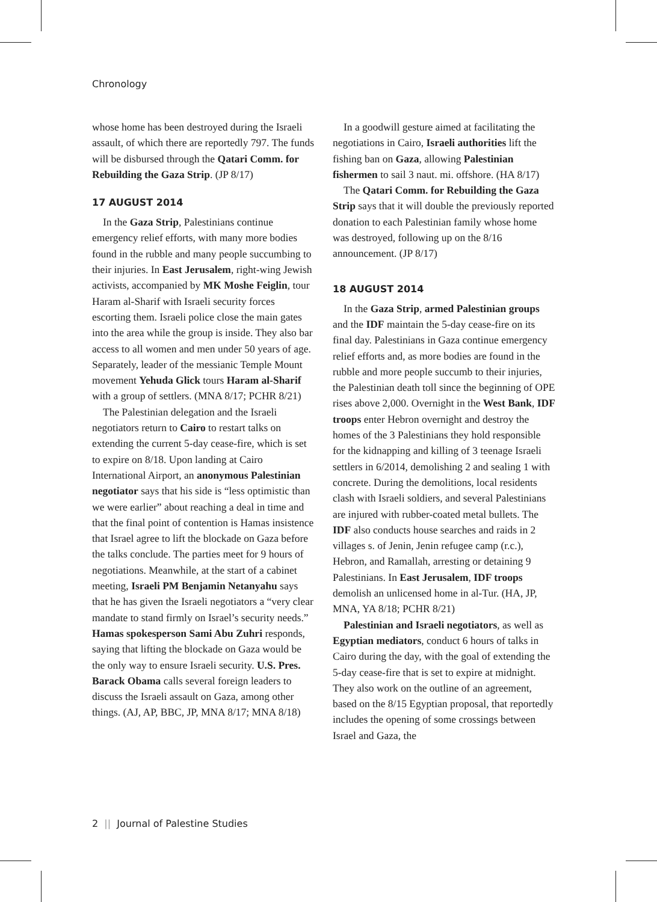Chronology
whose home has been destroyed during the Israeli assault, of which there are reportedly 797. The funds will be disbursed through the Qatari Comm. for Rebuilding the Gaza Strip. (JP 8/17)
17 AUGUST 2014
In the Gaza Strip, Palestinians continue emergency relief efforts, with many more bodies found in the rubble and many people succumbing to their injuries. In East Jerusalem, right-wing Jewish activists, accompanied by MK Moshe Feiglin, tour Haram al-Sharif with Israeli security forces escorting them. Israeli police close the main gates into the area while the group is inside. They also bar access to all women and men under 50 years of age. Separately, leader of the messianic Temple Mount movement Yehuda Glick tours Haram al-Sharif with a group of settlers. (MNA 8/17; PCHR 8/21)
The Palestinian delegation and the Israeli negotiators return to Cairo to restart talks on extending the current 5-day cease-fire, which is set to expire on 8/18. Upon landing at Cairo International Airport, an anonymous Palestinian negotiator says that his side is “less optimistic than we were earlier” about reaching a deal in time and that the final point of contention is Hamas insistence that Israel agree to lift the blockade on Gaza before the talks conclude. The parties meet for 9 hours of negotiations. Meanwhile, at the start of a cabinet meeting, Israeli PM Benjamin Netanyahu says that he has given the Israeli negotiators a “very clear mandate to stand firmly on Israel’s security needs.” Hamas spokesperson Sami Abu Zuhri responds, saying that lifting the blockade on Gaza would be the only way to ensure Israeli security. U.S. Pres. Barack Obama calls several foreign leaders to discuss the Israeli assault on Gaza, among other things. (AJ, AP, BBC, JP, MNA 8/17; MNA 8/18)
In a goodwill gesture aimed at facilitating the negotiations in Cairo, Israeli authorities lift the fishing ban on Gaza, allowing Palestinian fishermen to sail 3 naut. mi. offshore. (HA 8/17)
The Qatari Comm. for Rebuilding the Gaza Strip says that it will double the previously reported donation to each Palestinian family whose home was destroyed, following up on the 8/16 announcement. (JP 8/17)
18 AUGUST 2014
In the Gaza Strip, armed Palestinian groups and the IDF maintain the 5-day cease-fire on its final day. Palestinians in Gaza continue emergency relief efforts and, as more bodies are found in the rubble and more people succumb to their injuries, the Palestinian death toll since the beginning of OPE rises above 2,000. Overnight in the West Bank, IDF troops enter Hebron overnight and destroy the homes of the 3 Palestinians they hold responsible for the kidnapping and killing of 3 teenage Israeli settlers in 6/2014, demolishing 2 and sealing 1 with concrete. During the demolitions, local residents clash with Israeli soldiers, and several Palestinians are injured with rubber-coated metal bullets. The IDF also conducts house searches and raids in 2 villages s. of Jenin, Jenin refugee camp (r.c.), Hebron, and Ramallah, arresting or detaining 9 Palestinians. In East Jerusalem, IDF troops demolish an unlicensed home in al-Tur. (HA, JP, MNA, YA 8/18; PCHR 8/21)
Palestinian and Israeli negotiators, as well as Egyptian mediators, conduct 6 hours of talks in Cairo during the day, with the goal of extending the 5-day cease-fire that is set to expire at midnight. They also work on the outline of an agreement, based on the 8/15 Egyptian proposal, that reportedly includes the opening of some crossings between Israel and Gaza, the
2 || Journal of Palestine Studies